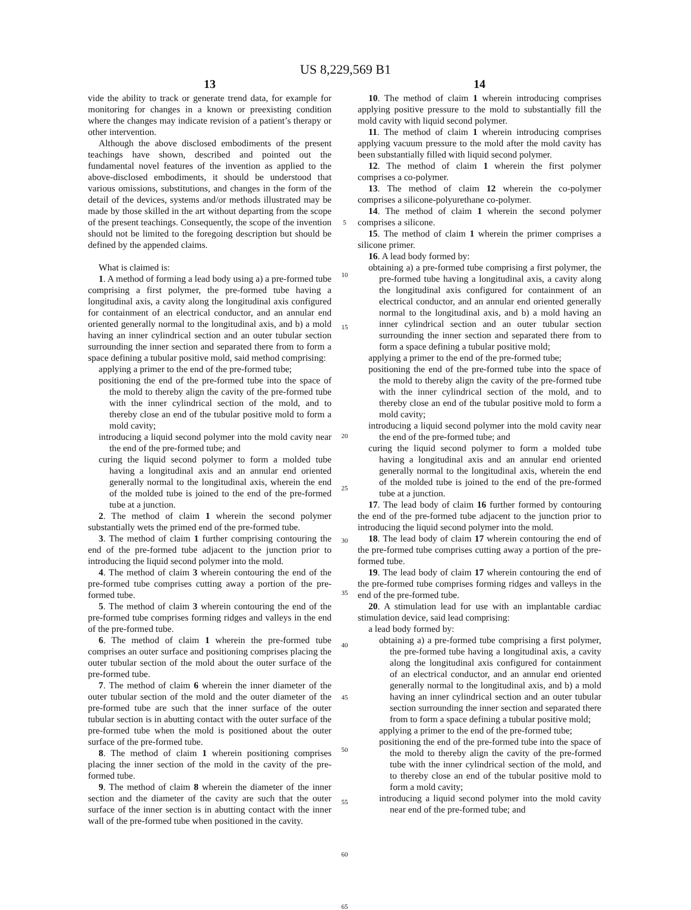US 8,229,569 B1
13
vide the ability to track or generate trend data, for example for monitoring for changes in a known or preexisting condition where the changes may indicate revision of a patient’s therapy or other intervention.
Although the above disclosed embodiments of the present teachings have shown, described and pointed out the fundamental novel features of the invention as applied to the above-disclosed embodiments, it should be understood that various omissions, substitutions, and changes in the form of the detail of the devices, systems and/or methods illustrated may be made by those skilled in the art without departing from the scope of the present teachings. Consequently, the scope of the invention should not be limited to the foregoing description but should be defined by the appended claims.
What is claimed is:
1. A method of forming a lead body using a) a pre-formed tube comprising a first polymer, the pre-formed tube having a longitudinal axis, a cavity along the longitudinal axis configured for containment of an electrical conductor, and an annular end oriented generally normal to the longitudinal axis, and b) a mold having an inner cylindrical section and an outer tubular section surrounding the inner section and separated there from to form a space defining a tubular positive mold, said method comprising:
applying a primer to the end of the pre-formed tube;
positioning the end of the pre-formed tube into the space of the mold to thereby align the cavity of the pre-formed tube with the inner cylindrical section of the mold, and to thereby close an end of the tubular positive mold to form a mold cavity;
introducing a liquid second polymer into the mold cavity near the end of the pre-formed tube; and
curing the liquid second polymer to form a molded tube having a longitudinal axis and an annular end oriented generally normal to the longitudinal axis, wherein the end of the molded tube is joined to the end of the pre-formed tube at a junction.
2. The method of claim 1 wherein the second polymer substantially wets the primed end of the pre-formed tube.
3. The method of claim 1 further comprising contouring the end of the pre-formed tube adjacent to the junction prior to introducing the liquid second polymer into the mold.
4. The method of claim 3 wherein contouring the end of the pre-formed tube comprises cutting away a portion of the pre-formed tube.
5. The method of claim 3 wherein contouring the end of the pre-formed tube comprises forming ridges and valleys in the end of the pre-formed tube.
6. The method of claim 1 wherein the pre-formed tube comprises an outer surface and positioning comprises placing the outer tubular section of the mold about the outer surface of the pre-formed tube.
7. The method of claim 6 wherein the inner diameter of the outer tubular section of the mold and the outer diameter of the pre-formed tube are such that the inner surface of the outer tubular section is in abutting contact with the outer surface of the pre-formed tube when the mold is positioned about the outer surface of the pre-formed tube.
8. The method of claim 1 wherein positioning comprises placing the inner section of the mold in the cavity of the pre-formed tube.
9. The method of claim 8 wherein the diameter of the inner section and the diameter of the cavity are such that the outer surface of the inner section is in abutting contact with the inner wall of the pre-formed tube when positioned in the cavity.
5
10
15
20
25
30
35
40
45
50
55
60
65
14
10. The method of claim 1 wherein introducing comprises applying positive pressure to the mold to substantially fill the mold cavity with liquid second polymer.
11. The method of claim 1 wherein introducing comprises applying vacuum pressure to the mold after the mold cavity has been substantially filled with liquid second polymer.
12. The method of claim 1 wherein the first polymer comprises a co-polymer.
13. The method of claim 12 wherein the co-polymer comprises a silicone-polyurethane co-polymer.
14. The method of claim 1 wherein the second polymer comprises a silicone.
15. The method of claim 1 wherein the primer comprises a silicone primer.
16. A lead body formed by:
obtaining a) a pre-formed tube comprising a first polymer, the pre-formed tube having a longitudinal axis, a cavity along the longitudinal axis configured for containment of an electrical conductor, and an annular end oriented generally normal to the longitudinal axis, and b) a mold having an inner cylindrical section and an outer tubular section surrounding the inner section and separated there from to form a space defining a tubular positive mold;
applying a primer to the end of the pre-formed tube;
positioning the end of the pre-formed tube into the space of the mold to thereby align the cavity of the pre-formed tube with the inner cylindrical section of the mold, and to thereby close an end of the tubular positive mold to form a mold cavity;
introducing a liquid second polymer into the mold cavity near the end of the pre-formed tube; and
curing the liquid second polymer to form a molded tube having a longitudinal axis and an annular end oriented generally normal to the longitudinal axis, wherein the end of the molded tube is joined to the end of the pre-formed tube at a junction.
17. The lead body of claim 16 further formed by contouring the end of the pre-formed tube adjacent to the junction prior to introducing the liquid second polymer into the mold.
18. The lead body of claim 17 wherein contouring the end of the pre-formed tube comprises cutting away a portion of the pre-formed tube.
19. The lead body of claim 17 wherein contouring the end of the pre-formed tube comprises forming ridges and valleys in the end of the pre-formed tube.
20. A stimulation lead for use with an implantable cardiac stimulation device, said lead comprising:
a lead body formed by:
obtaining a) a pre-formed tube comprising a first polymer, the pre-formed tube having a longitudinal axis, a cavity along the longitudinal axis configured for containment of an electrical conductor, and an annular end oriented generally normal to the longitudinal axis, and b) a mold having an inner cylindrical section and an outer tubular section surrounding the inner section and separated there from to form a space defining a tubular positive mold;
applying a primer to the end of the pre-formed tube;
positioning the end of the pre-formed tube into the space of the mold to thereby align the cavity of the pre-formed tube with the inner cylindrical section of the mold, and to thereby close an end of the tubular positive mold to form a mold cavity;
introducing a liquid second polymer into the mold cavity near end of the pre-formed tube; and